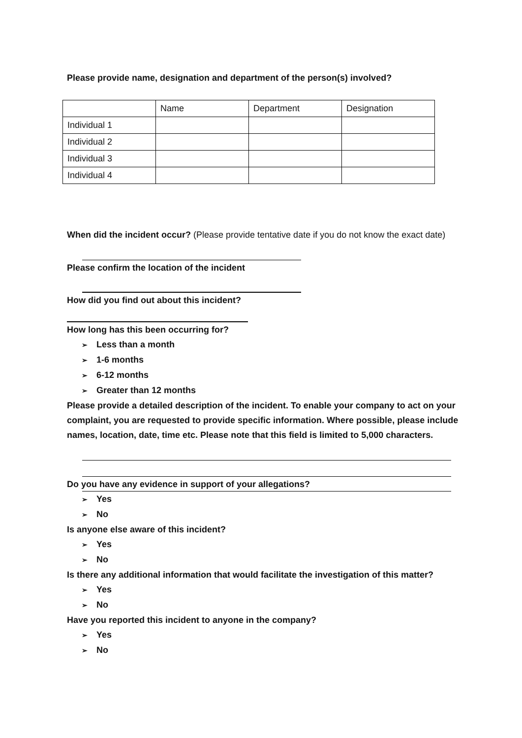Please provide name, designation and department of the person(s) involved?
| | Name | Department | Designation |
| Individual 1 | | | |
| Individual 2 | | | |
| Individual 3 | | | |
| Individual 4 | | | |
When did the incident occur? (Please provide tentative date if you do not know the exact date)
Please confirm the location of the incident
How did you find out about this incident?
How long has this been occurring for?
➢ Less than a month
➢ 1-6 months
➢ 6-12 months
➢ Greater than 12 months
Please provide a detailed description of the incident. To enable your company to act on your complaint, you are requested to provide specific information. Where possible, please include names, location, date, time etc. Please note that this field is limited to 5,000 characters.
Do you have any evidence in support of your allegations?
➢ Yes
➢ No
Is anyone else aware of this incident?
➢ Yes
➢ No
Is there any additional information that would facilitate the investigation of this matter?
➢ Yes
➢ No
Have you reported this incident to anyone in the company?
➢ Yes
➢ No